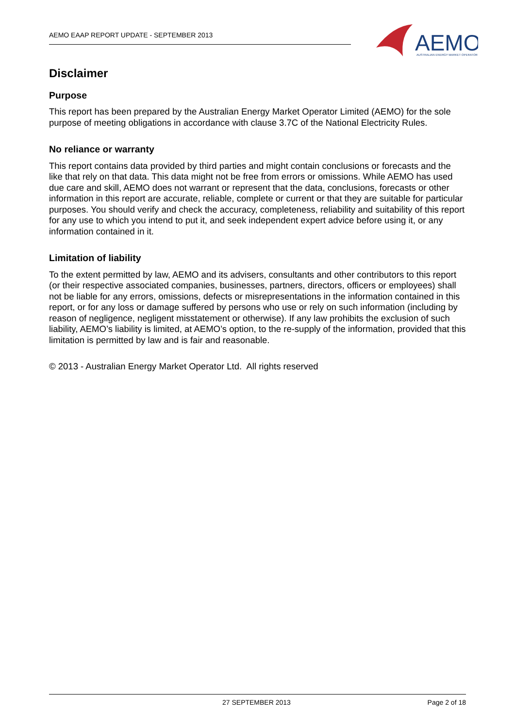AEMO EAAP REPORT UPDATE - SEPTEMBER 2013
AEMO
AUSTRALIAN ENERGY MARKET OPERATOR
Disclaimer
Purpose
This report has been prepared by the Australian Energy Market Operator Limited (AEMO) for the sole purpose of meeting obligations in accordance with clause 3.7C of the National Electricity Rules.
No reliance or warranty
This report contains data provided by third parties and might contain conclusions or forecasts and the like that rely on that data. This data might not be free from errors or omissions. While AEMO has used due care and skill, AEMO does not warrant or represent that the data, conclusions, forecasts or other information in this report are accurate, reliable, complete or current or that they are suitable for particular purposes. You should verify and check the accuracy, completeness, reliability and suitability of this report for any use to which you intend to put it, and seek independent expert advice before using it, or any information contained in it.
Limitation of liability
To the extent permitted by law, AEMO and its advisers, consultants and other contributors to this report (or their respective associated companies, businesses, partners, directors, officers or employees) shall not be liable for any errors, omissions, defects or misrepresentations in the information contained in this report, or for any loss or damage suffered by persons who use or rely on such information (including by reason of negligence, negligent misstatement or otherwise). If any law prohibits the exclusion of such liability, AEMO’s liability is limited, at AEMO’s option, to the re-supply of the information, provided that this limitation is permitted by law and is fair and reasonable.
© 2013 - Australian Energy Market Operator Ltd. All rights reserved
27 SEPTEMBER 2013 Page 2 of 18